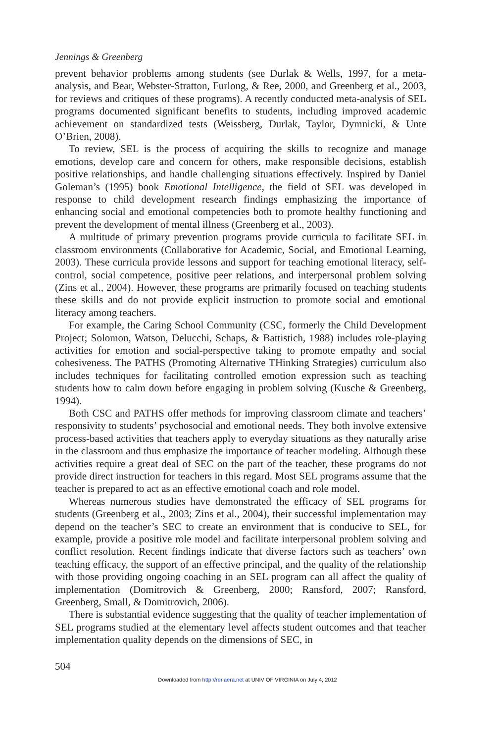Jennings & Greenberg
prevent behavior problems among students (see Durlak & Wells, 1997, for a meta-analysis, and Bear, Webster-Stratton, Furlong, & Ree, 2000, and Greenberg et al., 2003, for reviews and critiques of these programs). A recently conducted meta-analysis of SEL programs documented significant benefits to students, including improved academic achievement on standardized tests (Weissberg, Durlak, Taylor, Dymnicki, & Unte O’Brien, 2008).
To review, SEL is the process of acquiring the skills to recognize and manage emotions, develop care and concern for others, make responsible decisions, establish positive relationships, and handle challenging situations effectively. Inspired by Daniel Goleman’s (1995) book Emotional Intelligence, the field of SEL was developed in response to child development research findings emphasizing the importance of enhancing social and emotional competencies both to promote healthy functioning and prevent the development of mental illness (Greenberg et al., 2003).
A multitude of primary prevention programs provide curricula to facilitate SEL in classroom environments (Collaborative for Academic, Social, and Emotional Learning, 2003). These curricula provide lessons and support for teaching emotional literacy, self-control, social competence, positive peer relations, and interpersonal problem solving (Zins et al., 2004). However, these programs are primarily focused on teaching students these skills and do not provide explicit instruction to promote social and emotional literacy among teachers.
For example, the Caring School Community (CSC, formerly the Child Development Project; Solomon, Watson, Delucchi, Schaps, & Battistich, 1988) includes role-playing activities for emotion and social-perspective taking to promote empathy and social cohesiveness. The PATHS (Promoting Alternative THinking Strategies) curriculum also includes techniques for facilitating controlled emotion expression such as teaching students how to calm down before engaging in problem solving (Kusche & Greenberg, 1994).
Both CSC and PATHS offer methods for improving classroom climate and teachers’ responsivity to students’ psychosocial and emotional needs. They both involve extensive process-based activities that teachers apply to everyday situations as they naturally arise in the classroom and thus emphasize the importance of teacher modeling. Although these activities require a great deal of SEC on the part of the teacher, these programs do not provide direct instruction for teachers in this regard. Most SEL programs assume that the teacher is prepared to act as an effective emotional coach and role model.
Whereas numerous studies have demonstrated the efficacy of SEL programs for students (Greenberg et al., 2003; Zins et al., 2004), their successful implementation may depend on the teacher’s SEC to create an environment that is conducive to SEL, for example, provide a positive role model and facilitate interpersonal problem solving and conflict resolution. Recent findings indicate that diverse factors such as teachers’ own teaching efficacy, the support of an effective principal, and the quality of the relationship with those providing ongoing coaching in an SEL program can all affect the quality of implementation (Domitrovich & Greenberg, 2000; Ransford, 2007; Ransford, Greenberg, Small, & Domitrovich, 2006).
There is substantial evidence suggesting that the quality of teacher implementation of SEL programs studied at the elementary level affects student outcomes and that teacher implementation quality depends on the dimensions of SEC, in
504
Downloaded from http://rer.aera.net at UNIV OF VIRGINIA on July 4, 2012